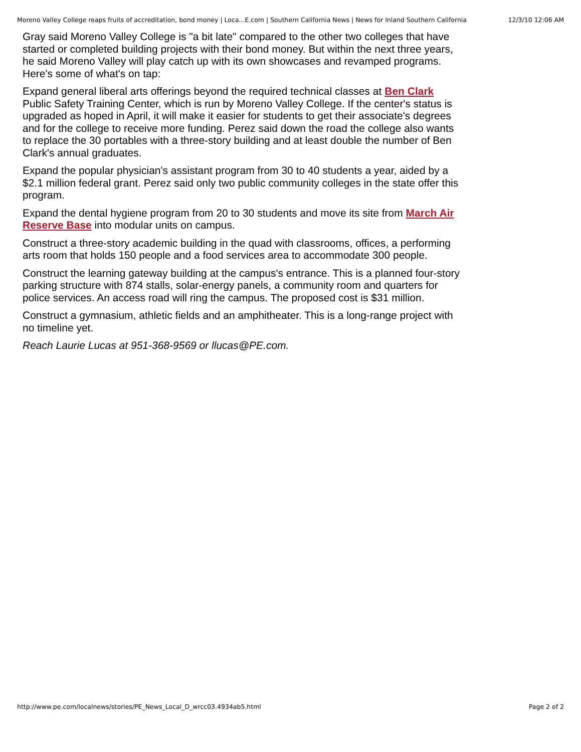Moreno Valley College reaps fruits of accreditation, bond money | Loca...E.com | Southern California News | News for Inland Southern California 12/3/10 12:06 AM
Gray said Moreno Valley College is "a bit late" compared to the other two colleges that have started or completed building projects with their bond money. But within the next three years, he said Moreno Valley will play catch up with its own showcases and revamped programs. Here's some of what's on tap:
Expand general liberal arts offerings beyond the required technical classes at Ben Clark Public Safety Training Center, which is run by Moreno Valley College. If the center's status is upgraded as hoped in April, it will make it easier for students to get their associate's degrees and for the college to receive more funding. Perez said down the road the college also wants to replace the 30 portables with a three-story building and at least double the number of Ben Clark's annual graduates.
Expand the popular physician's assistant program from 30 to 40 students a year, aided by a $2.1 million federal grant. Perez said only two public community colleges in the state offer this program.
Expand the dental hygiene program from 20 to 30 students and move its site from March Air Reserve Base into modular units on campus.
Construct a three-story academic building in the quad with classrooms, offices, a performing arts room that holds 150 people and a food services area to accommodate 300 people.
Construct the learning gateway building at the campus's entrance. This is a planned four-story parking structure with 874 stalls, solar-energy panels, a community room and quarters for police services. An access road will ring the campus. The proposed cost is $31 million.
Construct a gymnasium, athletic fields and an amphitheater. This is a long-range project with no timeline yet.
Reach Laurie Lucas at 951-368-9569 or llucas@PE.com.
http://www.pe.com/localnews/stories/PE_News_Local_D_wrcc03.4934ab5.html Page 2 of 2